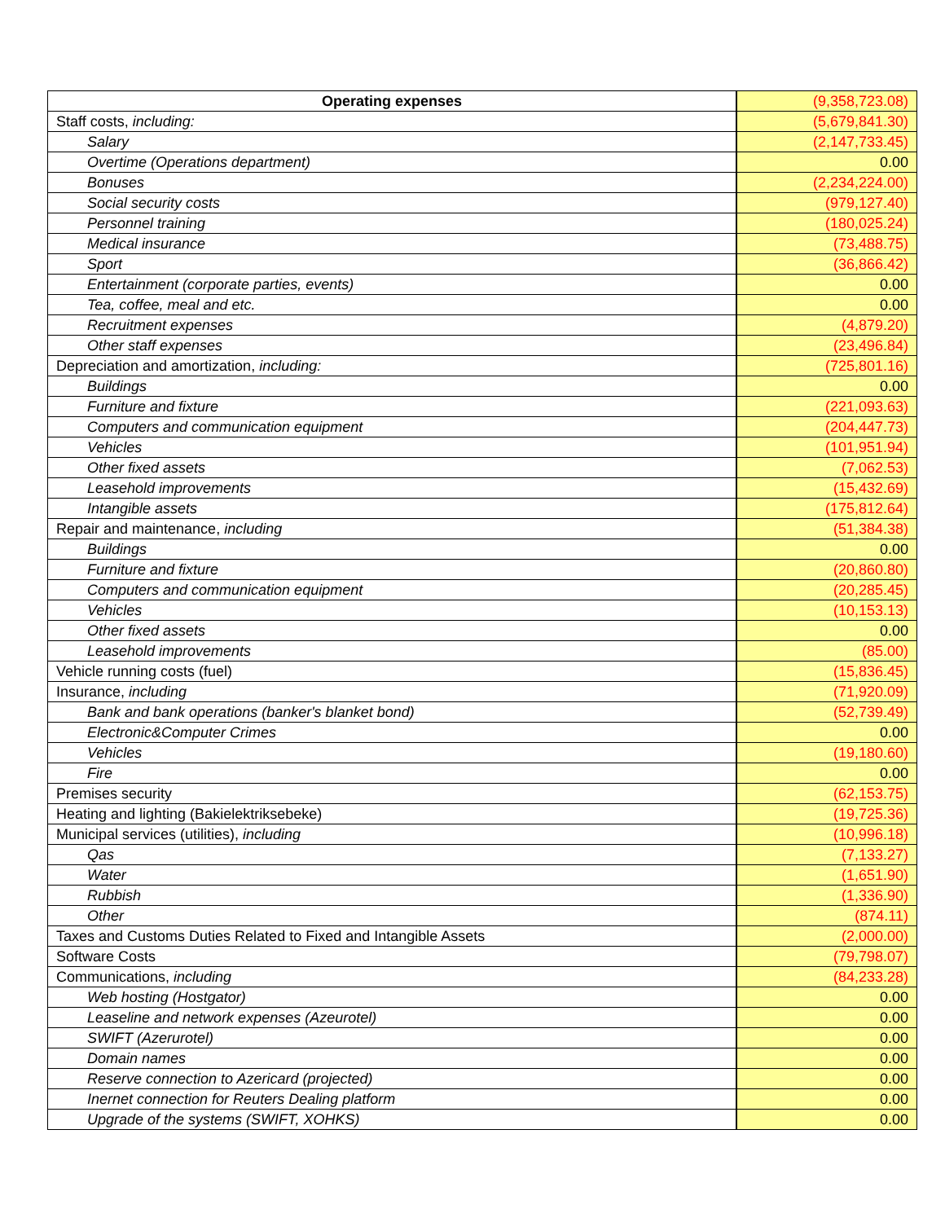| Operating expenses | (9,358,723.08) |
| Staff costs, including: | (5,679,841.30) |
| Salary | (2,147,733.45) |
| Overtime (Operations department) | 0.00 |
| Bonuses | (2,234,224.00) |
| Social security costs | (979,127.40) |
| Personnel training | (180,025.24) |
| Medical insurance | (73,488.75) |
| Sport | (36,866.42) |
| Entertainment (corporate parties, events) | 0.00 |
| Tea, coffee, meal and etc. | 0.00 |
| Recruitment expenses | (4,879.20) |
| Other staff expenses | (23,496.84) |
| Depreciation and amortization, including: | (725,801.16) |
| Buildings | 0.00 |
| Furniture and fixture | (221,093.63) |
| Computers and communication equipment | (204,447.73) |
| Vehicles | (101,951.94) |
| Other fixed assets | (7,062.53) |
| Leasehold improvements | (15,432.69) |
| Intangible assets | (175,812.64) |
| Repair and maintenance, including | (51,384.38) |
| Buildings | 0.00 |
| Furniture and fixture | (20,860.80) |
| Computers and communication equipment | (20,285.45) |
| Vehicles | (10,153.13) |
| Other fixed assets | 0.00 |
| Leasehold improvements | (85.00) |
| Vehicle running costs (fuel) | (15,836.45) |
| Insurance, including | (71,920.09) |
| Bank and bank operations (banker's blanket bond) | (52,739.49) |
| Electronic&Computer Crimes | 0.00 |
| Vehicles | (19,180.60) |
| Fire | 0.00 |
| Premises security | (62,153.75) |
| Heating and lighting (Bakielektriksebeke) | (19,725.36) |
| Municipal services (utilities), including | (10,996.18) |
| Qas | (7,133.27) |
| Water | (1,651.90) |
| Rubbish | (1,336.90) |
| Other | (874.11) |
| Taxes and Customs Duties Related to Fixed and Intangible Assets | (2,000.00) |
| Software Costs | (79,798.07) |
| Communications, including | (84,233.28) |
| Web hosting (Hostgator) | 0.00 |
| Leaseline and network expenses (Azeurotel) | 0.00 |
| SWIFT (Azerurotel) | 0.00 |
| Domain names | 0.00 |
| Reserve connection to Azericard (projected) | 0.00 |
| Inernet connection for Reuters Dealing platform | 0.00 |
| Upgrade of the systems (SWIFT, XOHKS) | 0.00 |